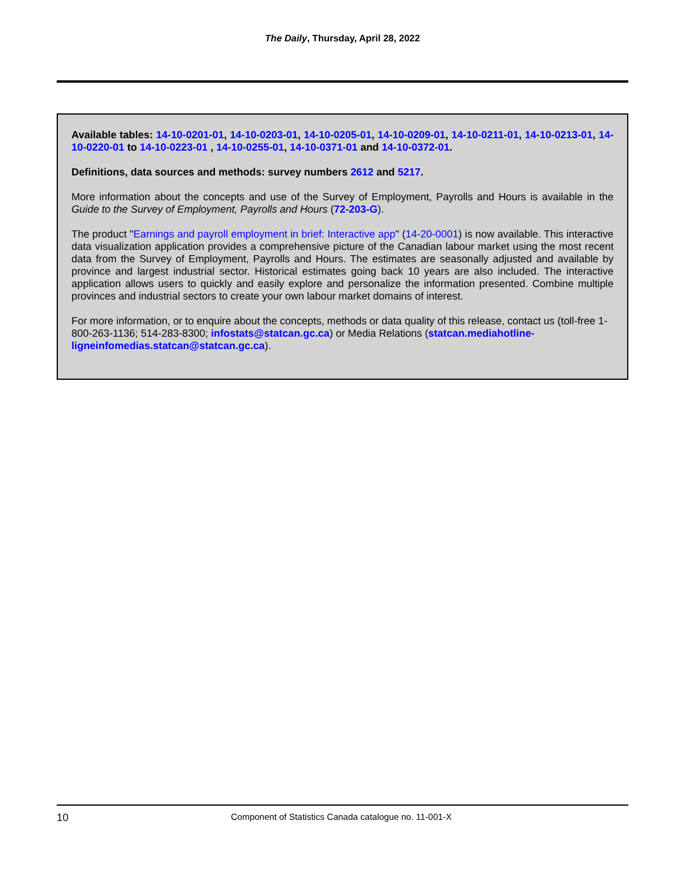The Daily, Thursday, April 28, 2022
Available tables: 14-10-0201-01, 14-10-0203-01, 14-10-0205-01, 14-10-0209-01, 14-10-0211-01, 14-10-0213-01, 14-10-0220-01 to 14-10-0223-01 , 14-10-0255-01, 14-10-0371-01 and 14-10-0372-01.
Definitions, data sources and methods: survey numbers 2612 and 5217.
More information about the concepts and use of the Survey of Employment, Payrolls and Hours is available in the Guide to the Survey of Employment, Payrolls and Hours (72-203-G).
The product "Earnings and payroll employment in brief: Interactive app" (14-20-0001) is now available. This interactive data visualization application provides a comprehensive picture of the Canadian labour market using the most recent data from the Survey of Employment, Payrolls and Hours. The estimates are seasonally adjusted and available by province and largest industrial sector. Historical estimates going back 10 years are also included. The interactive application allows users to quickly and easily explore and personalize the information presented. Combine multiple provinces and industrial sectors to create your own labour market domains of interest.
For more information, or to enquire about the concepts, methods or data quality of this release, contact us (toll-free 1-800-263-1136; 514-283-8300; infostats@statcan.gc.ca) or Media Relations (statcan.mediahotline-ligneinfomedias.statcan@statcan.gc.ca).
10 Component of Statistics Canada catalogue no. 11-001-X